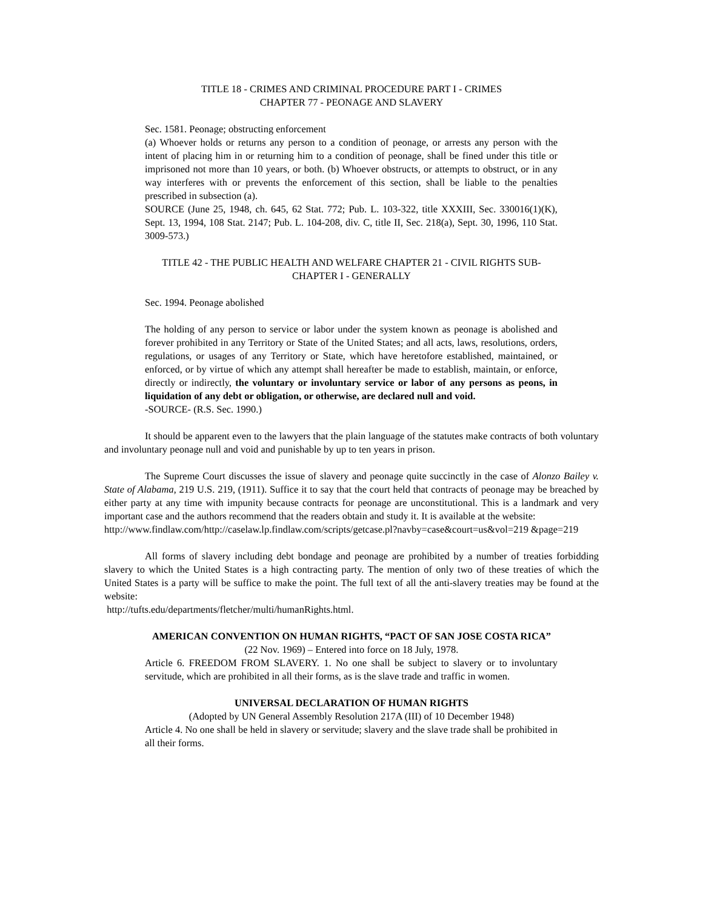TITLE 18 - CRIMES AND CRIMINAL PROCEDURE PART I - CRIMES
CHAPTER 77 - PEONAGE AND SLAVERY
Sec. 1581. Peonage; obstructing enforcement
(a) Whoever holds or returns any person to a condition of peonage, or arrests any person with the intent of placing him in or returning him to a condition of peonage, shall be fined under this title or imprisoned not more than 10 years, or both. (b) Whoever obstructs, or attempts to obstruct, or in any way interferes with or prevents the enforcement of this section, shall be liable to the penalties prescribed in subsection (a).
SOURCE (June 25, 1948, ch. 645, 62 Stat. 772; Pub. L. 103-322, title XXXIII, Sec. 330016(1)(K), Sept. 13, 1994, 108 Stat. 2147; Pub. L. 104-208, div. C, title II, Sec. 218(a), Sept. 30, 1996, 110 Stat. 3009-573.)
TITLE 42 - THE PUBLIC HEALTH AND WELFARE CHAPTER 21 - CIVIL RIGHTS SUB-
CHAPTER I - GENERALLY
Sec. 1994. Peonage abolished
The holding of any person to service or labor under the system known as peonage is abolished and forever prohibited in any Territory or State of the United States; and all acts, laws, resolutions, orders, regulations, or usages of any Territory or State, which have heretofore established, maintained, or enforced, or by virtue of which any attempt shall hereafter be made to establish, maintain, or enforce, directly or indirectly, the voluntary or involuntary service or labor of any persons as peons, in liquidation of any debt or obligation, or otherwise, are declared null and void.
-SOURCE- (R.S. Sec. 1990.)
It should be apparent even to the lawyers that the plain language of the statutes make contracts of both voluntary and involuntary peonage null and void and punishable by up to ten years in prison.
The Supreme Court discusses the issue of slavery and peonage quite succinctly in the case of Alonzo Bailey v. State of Alabama, 219 U.S. 219, (1911). Suffice it to say that the court held that contracts of peonage may be breached by either party at any time with impunity because contracts for peonage are unconstitutional. This is a landmark and very important case and the authors recommend that the readers obtain and study it. It is available at the website:
http://www.findlaw.com/http://caselaw.lp.findlaw.com/scripts/getcase.pl?navby=case&court=us&vol=219 &page=219
All forms of slavery including debt bondage and peonage are prohibited by a number of treaties forbidding slavery to which the United States is a high contracting party. The mention of only two of these treaties of which the United States is a party will be suffice to make the point. The full text of all the anti-slavery treaties may be found at the website:
http://tufts.edu/departments/fletcher/multi/humanRights.html.
AMERICAN CONVENTION ON HUMAN RIGHTS, “PACT OF SAN JOSE COSTA RICA”
(22 Nov. 1969) – Entered into force on 18 July, 1978.
Article 6. FREEDOM FROM SLAVERY. 1. No one shall be subject to slavery or to involuntary servitude, which are prohibited in all their forms, as is the slave trade and traffic in women.
UNIVERSAL DECLARATION OF HUMAN RIGHTS
(Adopted by UN General Assembly Resolution 217A (III) of 10 December 1948)
Article 4. No one shall be held in slavery or servitude; slavery and the slave trade shall be prohibited in all their forms.